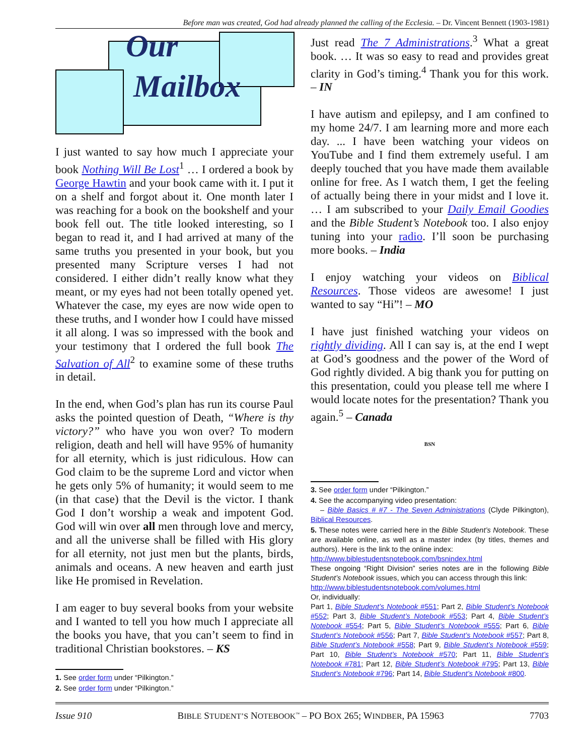Before man was created, God had already planned the calling of the Ecclesia. – Dr. Vincent Bennett (1903-1981)
Our
Mailbox
I just wanted to say how much I appreciate your book Nothing Will Be Lost<sup>1</sup> … I ordered a book by George Hawtin and your book came with it. I put it on a shelf and forgot about it. One month later I was reaching for a book on the bookshelf and your book fell out. The title looked interesting, so I began to read it, and I had arrived at many of the same truths you presented in your book, but you presented many Scripture verses I had not considered. I either didn’t really know what they meant, or my eyes had not been totally opened yet. Whatever the case, my eyes are now wide open to these truths, and I wonder how I could have missed it all along. I was so impressed with the book and your testimony that I ordered the full book The Salvation of All<sup>2</sup> to examine some of these truths in detail.
In the end, when God’s plan has run its course Paul asks the pointed question of Death, “Where is thy victory?” who have you won over? To modern religion, death and hell will have 95% of humanity for all eternity, which is just ridiculous. How can God claim to be the supreme Lord and victor when he gets only 5% of humanity; it would seem to me (in that case) that the Devil is the victor. I thank God I don’t worship a weak and impotent God. God will win over all men through love and mercy, and all the universe shall be filled with His glory for all eternity, not just men but the plants, birds, animals and oceans. A new heaven and earth just like He promised in Revelation.
I am eager to buy several books from your website and I wanted to tell you how much I appreciate all the books you have, that you can’t seem to find in traditional Christian bookstores. – KS
1. See order form under “Pilkington.”
2. See order form under “Pilkington.”
Just read The 7 Administrations.<sup>3</sup> What a great book. … It was so easy to read and provides great clarity in God’s timing.<sup>4</sup> Thank you for this work. – IN
I have autism and epilepsy, and I am confined to my home 24/7. I am learning more and more each day. ... I have been watching your videos on YouTube and I find them extremely useful. I am deeply touched that you have made them available online for free. As I watch them, I get the feeling of actually being there in your midst and I love it. … I am subscribed to your Daily Email Goodies and the Bible Student’s Notebook too. I also enjoy tuning into your radio. I’ll soon be purchasing more books. – India
I enjoy watching your videos on Biblical Resources. Those videos are awesome! I just wanted to say “Hi”! – MO
I have just finished watching your videos on rightly dividing. All I can say is, at the end I wept at God’s goodness and the power of the Word of God rightly divided. A big thank you for putting on this presentation, could you please tell me where I would locate notes for the presentation? Thank you again.<sup>5</sup> – Canada
BSN
3. See order form under “Pilkington.”
4. See the accompanying video presentation:
– Bible Basics # #7 - The Seven Administrations (Clyde Pilkington), Biblical Resources.
5. These notes were carried here in the Bible Student’s Notebook. These are available online, as well as a master index (by titles, themes and authors). Here is the link to the online index:
http://www.biblestudentsnotebook.com/bsnindex.html
These ongoing “Right Division” series notes are in the following Bible Student’s Notebook issues, which you can access through this link:
http://www.biblestudentsnotebook.com/volumes.html
Or, individually:
Part 1, Bible Student’s Notebook #551; Part 2, Bible Student’s Notebook #552; Part 3, Bible Student’s Notebook #553; Part 4, Bible Student’s Notebook #554; Part 5, Bible Student’s Notebook #555; Part 6, Bible Student’s Notebook #556; Part 7, Bible Student’s Notebook #557; Part 8, Bible Student’s Notebook #558; Part 9, Bible Student’s Notebook #559; Part 10, Bible Student’s Notebook #570; Part 11, Bible Student’s Notebook #781; Part 12, Bible Student’s Notebook #795; Part 13, Bible Student’s Notebook #796; Part 14, Bible Student’s Notebook #800.
Issue 910 BIBLE STUDENT’S NOTEBOOK<sup>™</sup> – PO BOX 265; WINDBER, PA 15963 7703